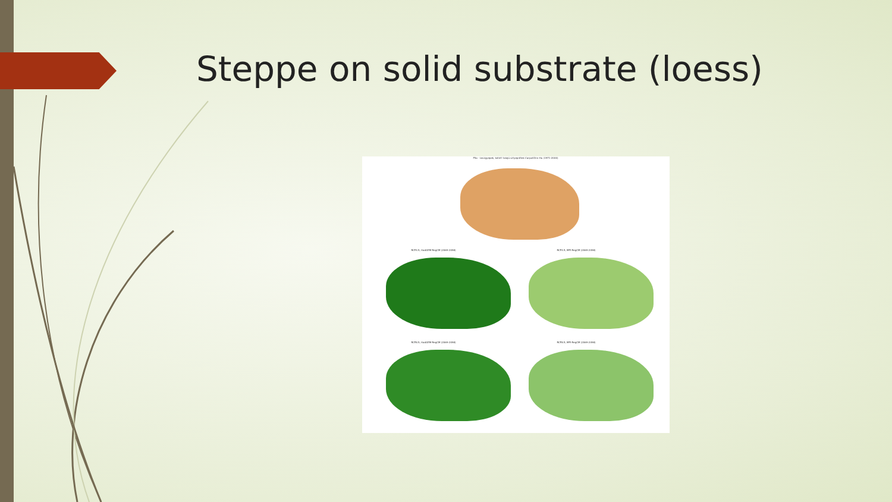Steppe on solid substrate (loess)
F5a - Löszgyepek, kötött talajú sztyeprétek CarpatClim-Hu (1971-2000)
RCP4.5, HadGEM-RegCM (2069-2098) RCP4.5, MPI-RegCM (2069-2098)
RCP8.5, HadGEM-RegCM (2069-2098) RCP8.5, MPI-RegCM (2069-2098)